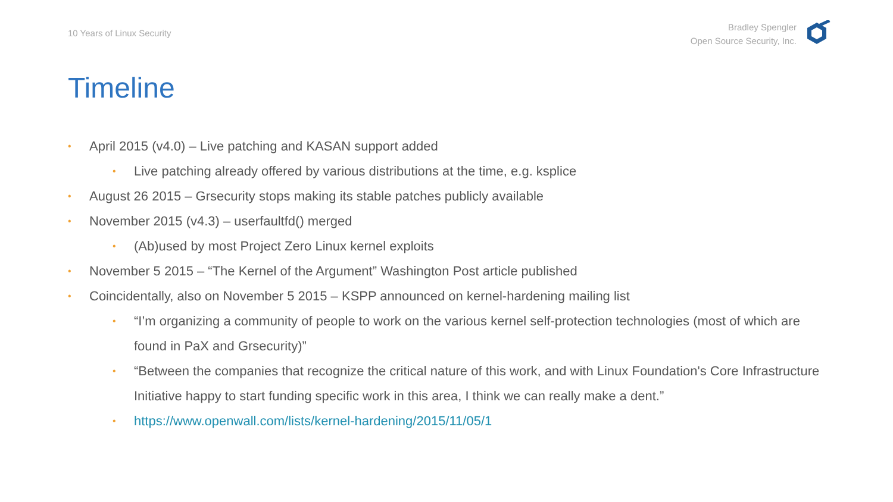10 Years of Linux Security
Bradley Spengler
Open Source Security, Inc.
Timeline
• April 2015 (v4.0) – Live patching and KASAN support added
• Live patching already offered by various distributions at the time, e.g. ksplice
• August 26 2015 – Grsecurity stops making its stable patches publicly available
• November 2015 (v4.3) – userfaultfd() merged
• (Ab)used by most Project Zero Linux kernel exploits
• November 5 2015 – “The Kernel of the Argument” Washington Post article published
• Coincidentally, also on November 5 2015 – KSPP announced on kernel-hardening mailing list
• “I’m organizing a community of people to work on the various kernel self-protection technologies (most of which are found in PaX and Grsecurity)”
• “Between the companies that recognize the critical nature of this work, and with Linux Foundation's Core Infrastructure Initiative happy to start funding specific work in this area, I think we can really make a dent.”
• https://www.openwall.com/lists/kernel-hardening/2015/11/05/1